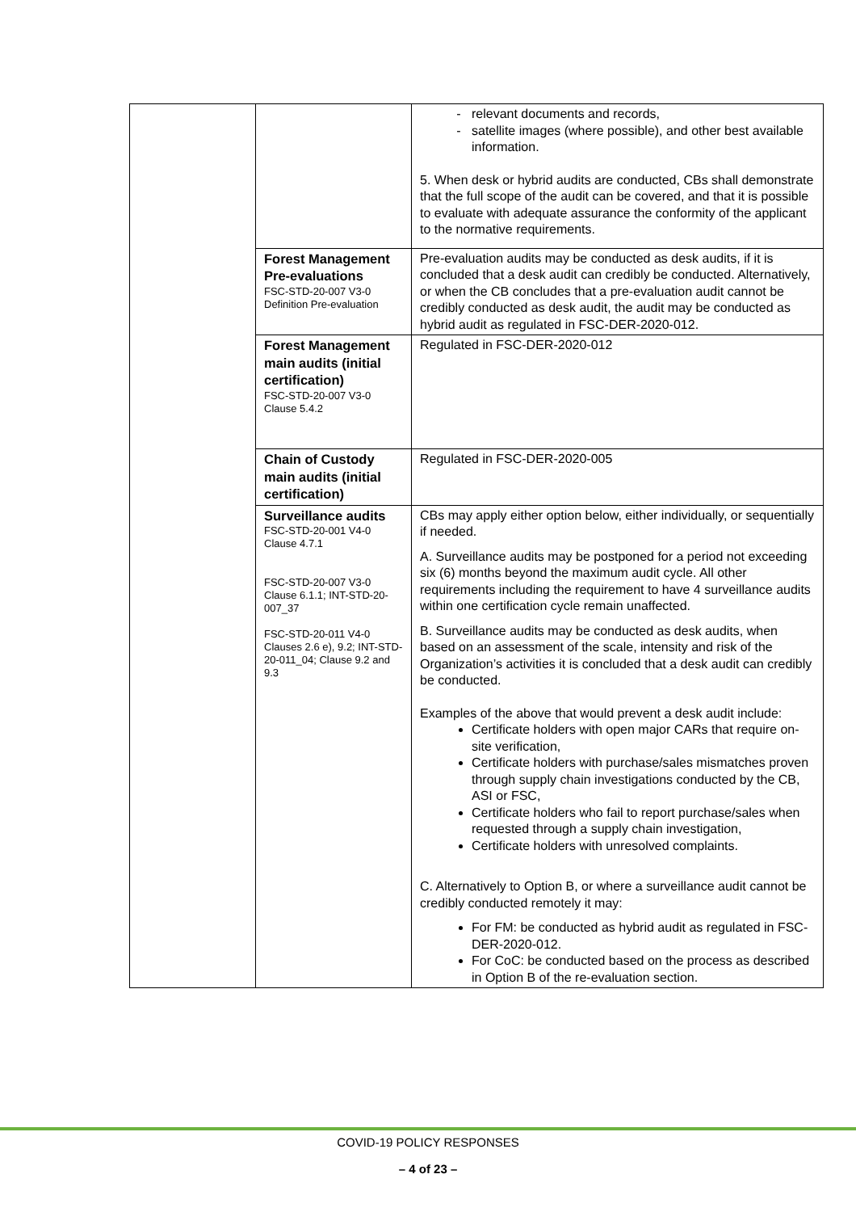| | | relevant documents and records, satellite images (where possible), and other best available information. 5. When desk or hybrid audits are conducted, CBs shall demonstrate that the full scope of the audit can be covered, and that it is possible to evaluate with adequate assurance the conformity of the applicant to the normative requirements. |
| | Forest Management Pre-evaluations FSC-STD-20-007 V3-0 Definition Pre-evaluation | Pre-evaluation audits may be conducted as desk audits, if it is concluded that a desk audit can credibly be conducted. Alternatively, or when the CB concludes that a pre-evaluation audit cannot be credibly conducted as desk audit, the audit may be conducted as hybrid audit as regulated in FSC-DER-2020-012. |
| | Forest Management main audits (initial certification) FSC-STD-20-007 V3-0 Clause 5.4.2 | Regulated in FSC-DER-2020-012 |
| | Chain of Custody main audits (initial certification) | Regulated in FSC-DER-2020-005 |
| | Surveillance audits FSC-STD-20-001 V4-0 Clause 4.7.1 FSC-STD-20-007 V3-0 Clause 6.1.1; INT-STD-20-007_37 FSC-STD-20-011 V4-0 Clauses 2.6 e), 9.2; INT-STD-20-011_04; Clause 9.2 and 9.3 | CBs may apply either option below, either individually, or sequentially if needed. A. Surveillance audits may be postponed for a period not exceeding six (6) months beyond the maximum audit cycle. All other requirements including the requirement to have 4 surveillance audits within one certification cycle remain unaffected. B. Surveillance audits may be conducted as desk audits, when based on an assessment of the scale, intensity and risk of the Organization’s activities it is concluded that a desk audit can credibly be conducted. Examples of the above that would prevent a desk audit include: Certificate holders with open major CARs that require on-site verification, Certificate holders with purchase/sales mismatches proven through supply chain investigations conducted by the CB, ASI or FSC, Certificate holders who fail to report purchase/sales when requested through a supply chain investigation, Certificate holders with unresolved complaints. C. Alternatively to Option B, or where a surveillance audit cannot be credibly conducted remotely it may: For FM: be conducted as hybrid audit as regulated in FSC-DER-2020-012. For CoC: be conducted based on the process as described in Option B of the re-evaluation section. |
COVID-19 POLICY RESPONSES
– 4 of 23 –